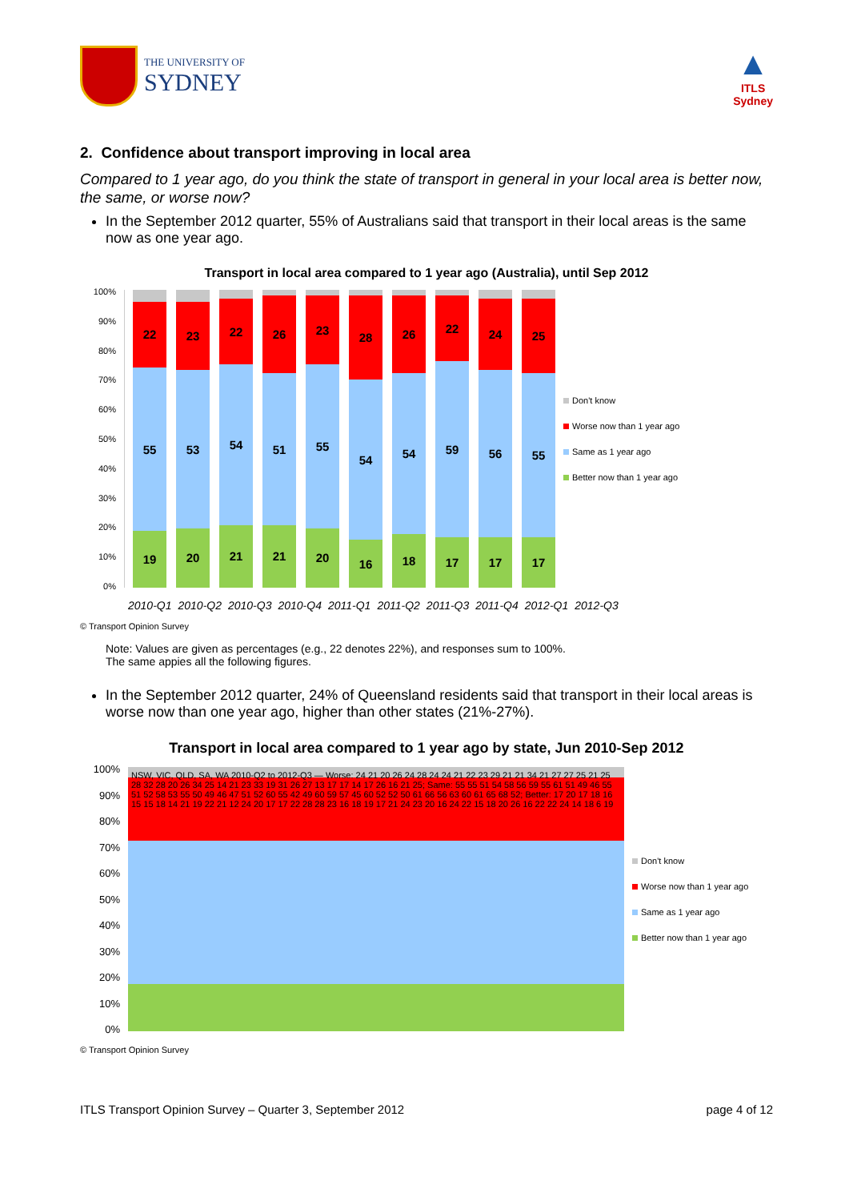THE UNIVERSITY OF
SYDNEY
▲
ITLS
Sydney
2. Confidence about transport improving in local area
Compared to 1 year ago, do you think the state of transport in general in your local area is better now, the same, or worse now?
In the September 2012 quarter, 55% of Australians said that transport in their local areas is the same now as one year ago.
Transport in local area compared to 1 year ago (Australia), until Sep 2012
100%
90%
80%
70%
60%
50%
40%
30%
20%
10%
0%
22
55
19
23
53
20
22
54
21
26
51
21
23
55
20
28
54
16
26
54
18
22
59
17
24
56
17
25
55
17
Don't know
Worse now than 1 year ago
Same as 1 year ago
Better now than 1 year ago
2010-Q1 2010-Q2 2010-Q3 2010-Q4 2011-Q1 2011-Q2 2011-Q3 2011-Q4 2012-Q1 2012-Q3
© Transport Opinion Survey
Note: Values are given as percentages (e.g., 22 denotes 22%), and responses sum to 100%.
The same appies all the following figures.
In the September 2012 quarter, 24% of Queensland residents said that transport in their local areas is worse now than one year ago, higher than other states (21%-27%).
Transport in local area compared to 1 year ago by state, Jun 2010-Sep 2012
100%
90%
80%
70%
60%
50%
40%
30%
20%
10%
0%
NSW, VIC, QLD, SA, WA 2010-Q2 to 2012-Q3 — Worse: 24 21 20 26 24 28 24 24 21 22 23 29 21 21 34 21 27 27 25 21 25 28 32 28 20 26 34 25 14 21 23 33 19 31 26 27 13 17 17 14 17 26 16 21 25; Same: 55 55 51 54 58 56 59 55 61 51 49 46 55 51 52 58 53 55 50 49 46 47 51 52 60 55 42 49 60 59 57 45 60 52 52 50 61 66 56 63 60 61 65 68 52; Better: 17 20 17 18 16 15 15 18 14 21 19 22 21 12 24 20 17 17 22 28 28 23 16 18 19 17 21 24 23 20 16 24 22 15 18 20 26 16 22 22 24 14 18 6 19
Don't know
Worse now than 1 year ago
Same as 1 year ago
Better now than 1 year ago
© Transport Opinion Survey
ITLS Transport Opinion Survey – Quarter 3, September 2012 page 4 of 12